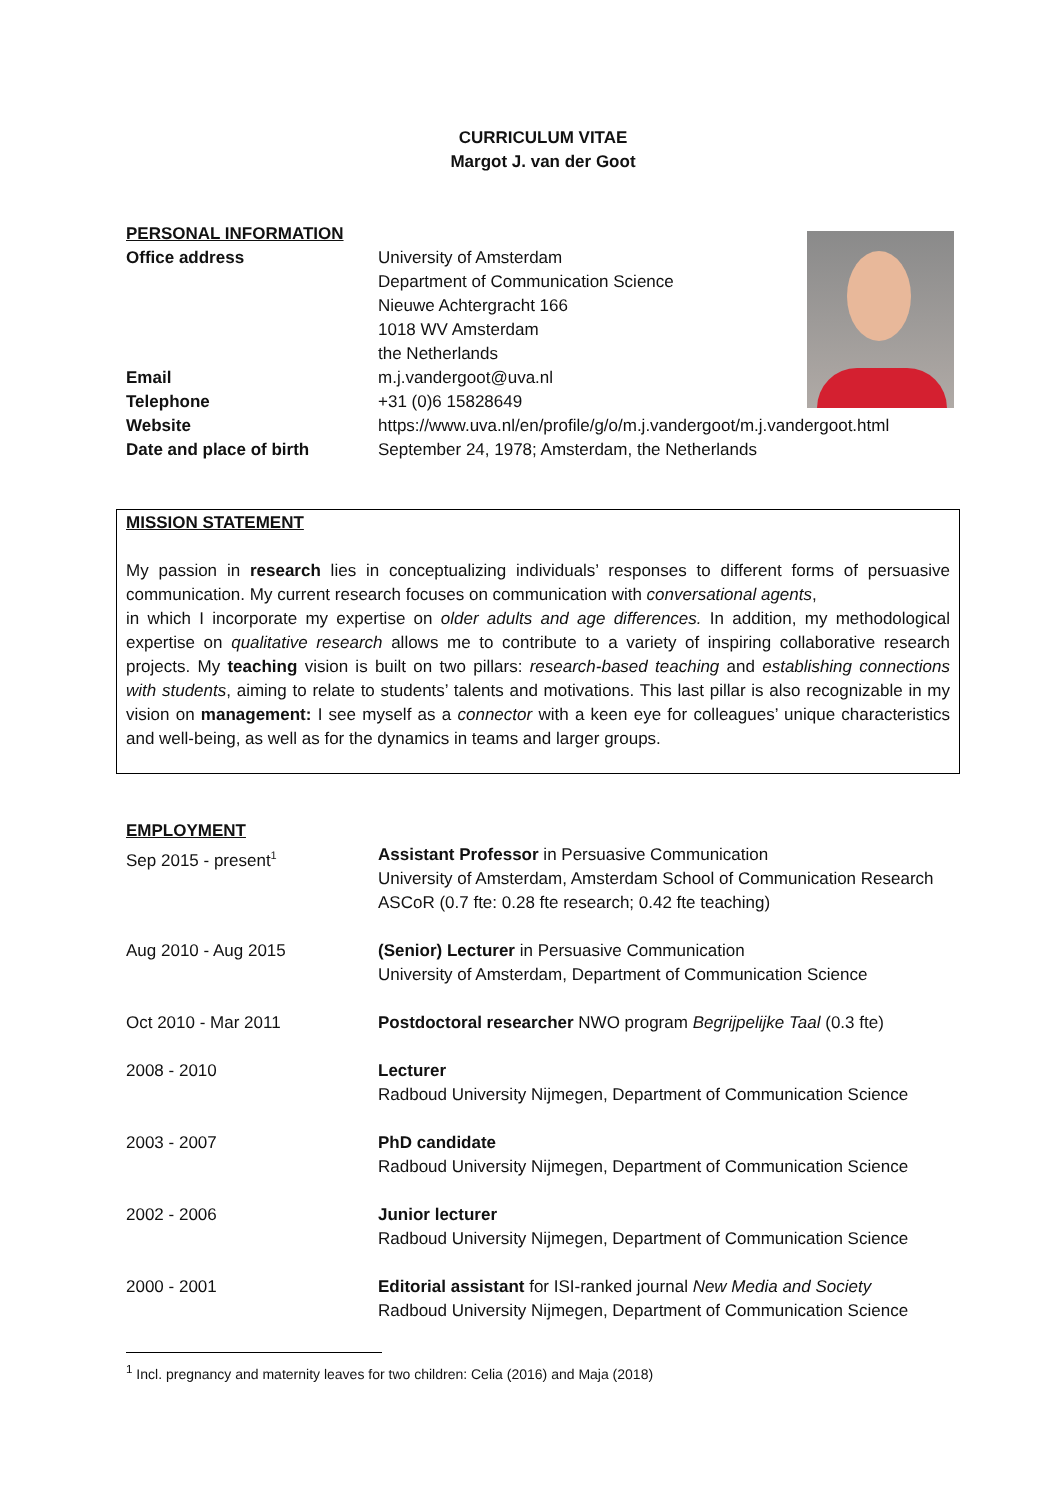CURRICULUM VITAE
Margot J. van der Goot
PERSONAL INFORMATION
Office address University of Amsterdam
Department of Communication Science
Nieuwe Achtergracht 166
1018 WV Amsterdam
the Netherlands
Email m.j.vandergoot@uva.nl
Telephone +31 (0)6 15828649
Website https://www.uva.nl/en/profile/g/o/m.j.vandergoot/m.j.vandergoot.html
Date and place of birth September 24, 1978; Amsterdam, the Netherlands
MISSION STATEMENT
My passion in research lies in conceptualizing individuals’ responses to different forms of persuasive communication. My current research focuses on communication with conversational agents,
in which I incorporate my expertise on older adults and age differences. In addition, my methodological expertise on qualitative research allows me to contribute to a variety of inspiring collaborative research projects. My teaching vision is built on two pillars: research-based teaching and establishing connections with students, aiming to relate to students’ talents and motivations. This last pillar is also recognizable in my vision on management: I see myself as a connector with a keen eye for colleagues’ unique characteristics and well-being, as well as for the dynamics in teams and larger groups.
EMPLOYMENT
Sep 2015 - present<sup>1</sup>
Assistant Professor in Persuasive Communication
University of Amsterdam, Amsterdam School of Communication Research
ASCoR (0.7 fte: 0.28 fte research; 0.42 fte teaching)
Aug 2010 - Aug 2015 (Senior) Lecturer in Persuasive Communication
University of Amsterdam, Department of Communication Science
Oct 2010 - Mar 2011 Postdoctoral researcher NWO program Begrijpelijke Taal (0.3 fte)
2008 - 2010 Lecturer
Radboud University Nijmegen, Department of Communication Science
2003 - 2007 PhD candidate
Radboud University Nijmegen, Department of Communication Science
2002 - 2006 Junior lecturer
Radboud University Nijmegen, Department of Communication Science
2000 - 2001 Editorial assistant for ISI-ranked journal New Media and Society
Radboud University Nijmegen, Department of Communication Science
<sup>1</sup> Incl. pregnancy and maternity leaves for two children: Celia (2016) and Maja (2018)